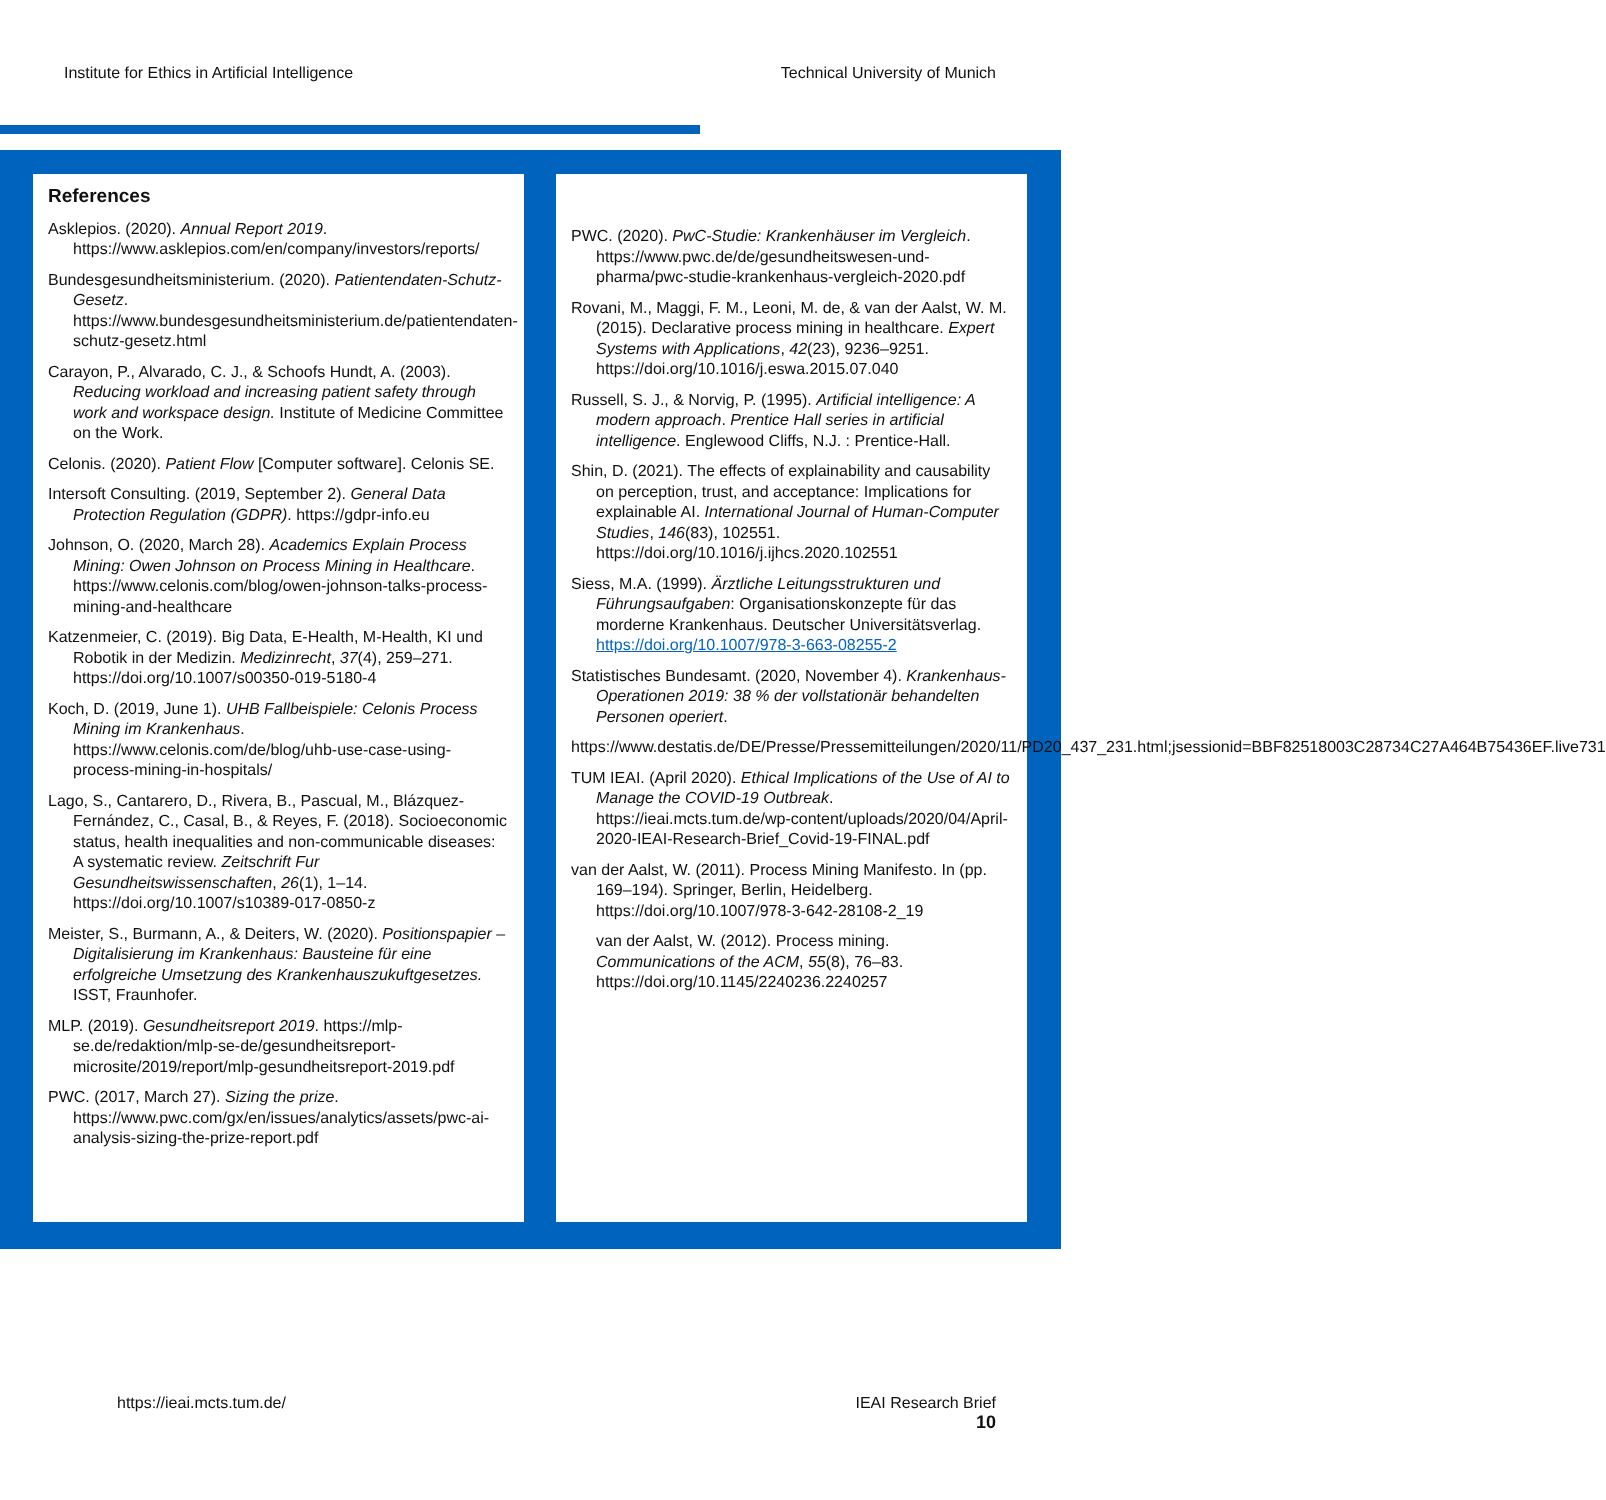Institute for Ethics in Artificial Intelligence Technical University of Munich
References
Asklepios. (2020). Annual Report 2019. https://www.asklepios.com/en/company/investors/reports/
Bundesgesundheitsministerium. (2020). Patientendaten-Schutz-Gesetz. https://www.bundesgesundheitsministerium.de/patientendaten-schutz-gesetz.html
Carayon, P., Alvarado, C. J., & Schoofs Hundt, A. (2003). Reducing workload and increasing patient safety through work and workspace design. Institute of Medicine Committee on the Work.
Celonis. (2020). Patient Flow [Computer software]. Celonis SE.
Intersoft Consulting. (2019, September 2). General Data Protection Regulation (GDPR). https://gdpr-info.eu
Johnson, O. (2020, March 28). Academics Explain Process Mining: Owen Johnson on Process Mining in Healthcare. https://www.celonis.com/blog/owen-johnson-talks-process-mining-and-healthcare
Katzenmeier, C. (2019). Big Data, E-Health, M-Health, KI und Robotik in der Medizin. Medizinrecht, 37(4), 259–271. https://doi.org/10.1007/s00350-019-5180-4
Koch, D. (2019, June 1). UHB Fallbeispiele: Celonis Process Mining im Krankenhaus. https://www.celonis.com/de/blog/uhb-use-case-using-process-mining-in-hospitals/
Lago, S., Cantarero, D., Rivera, B., Pascual, M., Blázquez-Fernández, C., Casal, B., & Reyes, F. (2018). Socioeconomic status, health inequalities and non-communicable diseases: A systematic review. Zeitschrift Fur Gesundheitswissenschaften, 26(1), 1–14. https://doi.org/10.1007/s10389-017-0850-z
Meister, S., Burmann, A., & Deiters, W. (2020). Positionspapier – Digitalisierung im Krankenhaus: Bausteine für eine erfolgreiche Umsetzung des Krankenhauszukuftgesetzes. ISST, Fraunhofer.
MLP. (2019). Gesundheitsreport 2019. https://mlp-se.de/redaktion/mlp-se-de/gesundheitsreport-microsite/2019/report/mlp-gesundheitsreport-2019.pdf
PWC. (2017, March 27). Sizing the prize. https://www.pwc.com/gx/en/issues/analytics/assets/pwc-ai-analysis-sizing-the-prize-report.pdf
PWC. (2020). PwC-Studie: Krankenhäuser im Vergleich. https://www.pwc.de/de/gesundheitswesen-und-pharma/pwc-studie-krankenhaus-vergleich-2020.pdf
Rovani, M., Maggi, F. M., Leoni, M. de, & van der Aalst, W. M. (2015). Declarative process mining in healthcare. Expert Systems with Applications, 42(23), 9236–9251. https://doi.org/10.1016/j.eswa.2015.07.040
Russell, S. J., & Norvig, P. (1995). Artificial intelligence: A modern approach. Prentice Hall series in artificial intelligence. Englewood Cliffs, N.J. : Prentice-Hall.
Shin, D. (2021). The effects of explainability and causability on perception, trust, and acceptance: Implications for explainable AI. International Journal of Human-Computer Studies, 146(83), 102551. https://doi.org/10.1016/j.ijhcs.2020.102551
Siess, M.A. (1999). Ärztliche Leitungsstrukturen und Führungsaufgaben: Organisationskonzepte für das morderne Krankenhaus. Deutscher Universitätsverlag. https://doi.org/10.1007/978-3-663-08255-2
Statistisches Bundesamt. (2020, November 4). Krankenhaus-Operationen 2019: 38 % der vollstationär behandelten Personen operiert.
https://www.destatis.de/DE/Presse/Pressemitteilungen/2020/11/PD20_437_231.html;jsessionid=BBF82518003C28734C27A464B75436EF.live731
TUM IEAI. (April 2020). Ethical Implications of the Use of AI to Manage the COVID-19 Outbreak. https://ieai.mcts.tum.de/wp-content/uploads/2020/04/April-2020-IEAI-Research-Brief_Covid-19-FINAL.pdf
van der Aalst, W. (2011). Process Mining Manifesto. In (pp. 169–194). Springer, Berlin, Heidelberg. https://doi.org/10.1007/978-3-642-28108-2_19
van der Aalst, W. (2012). Process mining. Communications of the ACM, 55(8), 76–83. https://doi.org/10.1145/2240236.2240257
https://ieai.mcts.tum.de/ IEAI Research Brief
10